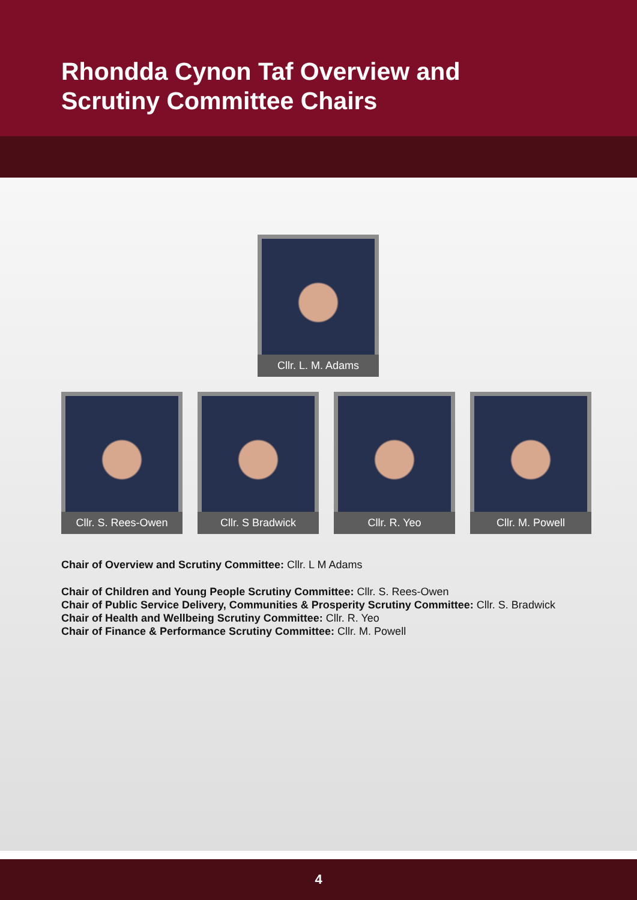Rhondda Cynon Taf Overview and
Scrutiny Committee Chairs
Cllr. L. M. Adams
Cllr. S. Rees-Owen Cllr. S Bradwick Cllr. R. Yeo Cllr. M. Powell
Chair of Overview and Scrutiny Committee: Cllr. L M Adams
Chair of Children and Young People Scrutiny Committee: Cllr. S. Rees-Owen
Chair of Public Service Delivery, Communities & Prosperity Scrutiny Committee: Cllr. S. Bradwick
Chair of Health and Wellbeing Scrutiny Committee: Cllr. R. Yeo
Chair of Finance & Performance Scrutiny Committee: Cllr. M. Powell
4